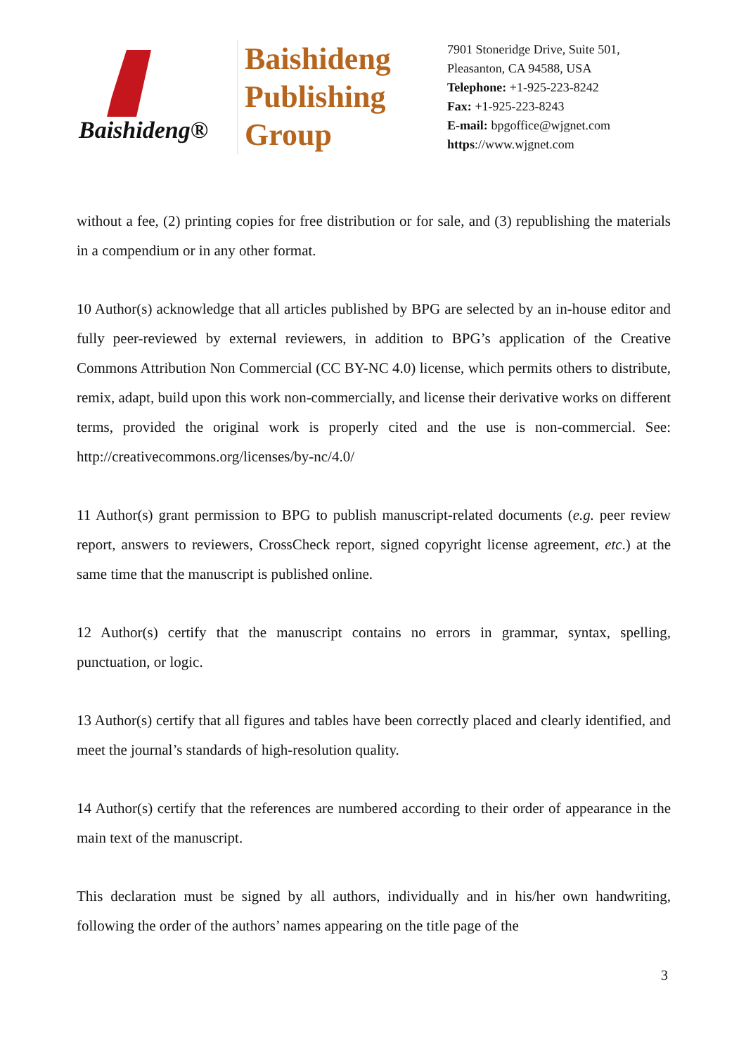Baishideng®
Baishideng
Publishing
Group
7901 Stoneridge Drive, Suite 501,
Pleasanton, CA 94588, USA
Telephone: +1-925-223-8242
Fax: +1-925-223-8243
E-mail: bpgoffice@wjgnet.com
https://www.wjgnet.com
without a fee, (2) printing copies for free distribution or for sale, and (3) republishing the materials in a compendium or in any other format.
10 Author(s) acknowledge that all articles published by BPG are selected by an in-house editor and fully peer-reviewed by external reviewers, in addition to BPG’s application of the Creative Commons Attribution Non Commercial (CC BY-NC 4.0) license, which permits others to distribute, remix, adapt, build upon this work non-commercially, and license their derivative works on different terms, provided the original work is properly cited and the use is non-commercial. See: http://creativecommons.org/licenses/by-nc/4.0/
11 Author(s) grant permission to BPG to publish manuscript-related documents (e.g. peer review report, answers to reviewers, CrossCheck report, signed copyright license agreement, etc.) at the same time that the manuscript is published online.
12 Author(s) certify that the manuscript contains no errors in grammar, syntax, spelling, punctuation, or logic.
13 Author(s) certify that all figures and tables have been correctly placed and clearly identified, and meet the journal’s standards of high-resolution quality.
14 Author(s) certify that the references are numbered according to their order of appearance in the main text of the manuscript.
This declaration must be signed by all authors, individually and in his/her own handwriting, following the order of the authors’ names appearing on the title page of the
3